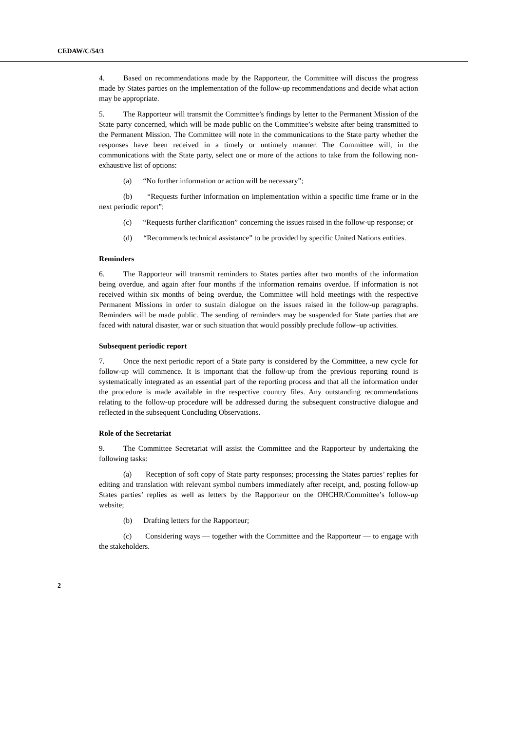CEDAW/C/54/3
4. Based on recommendations made by the Rapporteur, the Committee will discuss the progress made by States parties on the implementation of the follow-up recommendations and decide what action may be appropriate.
5. The Rapporteur will transmit the Committee’s findings by letter to the Permanent Mission of the State party concerned, which will be made public on the Committee’s website after being transmitted to the Permanent Mission. The Committee will note in the communications to the State party whether the responses have been received in a timely or untimely manner. The Committee will, in the communications with the State party, select one or more of the actions to take from the following non-exhaustive list of options:
(a) “No further information or action will be necessary”;
(b) “Requests further information on implementation within a specific time frame or in the next periodic report”;
(c) “Requests further clarification” concerning the issues raised in the follow-up response; or
(d) “Recommends technical assistance” to be provided by specific United Nations entities.
Reminders
6. The Rapporteur will transmit reminders to States parties after two months of the information being overdue, and again after four months if the information remains overdue. If information is not received within six months of being overdue, the Committee will hold meetings with the respective Permanent Missions in order to sustain dialogue on the issues raised in the follow-up paragraphs. Reminders will be made public. The sending of reminders may be suspended for State parties that are faced with natural disaster, war or such situation that would possibly preclude follow–up activities.
Subsequent periodic report
7. Once the next periodic report of a State party is considered by the Committee, a new cycle for follow-up will commence. It is important that the follow-up from the previous reporting round is systematically integrated as an essential part of the reporting process and that all the information under the procedure is made available in the respective country files. Any outstanding recommendations relating to the follow-up procedure will be addressed during the subsequent constructive dialogue and reflected in the subsequent Concluding Observations.
Role of the Secretariat
9. The Committee Secretariat will assist the Committee and the Rapporteur by undertaking the following tasks:
(a) Reception of soft copy of State party responses; processing the States parties’ replies for editing and translation with relevant symbol numbers immediately after receipt, and, posting follow-up States parties’ replies as well as letters by the Rapporteur on the OHCHR/Committee’s follow-up website;
(b) Drafting letters for the Rapporteur;
(c) Considering ways — together with the Committee and the Rapporteur — to engage with the stakeholders.
2